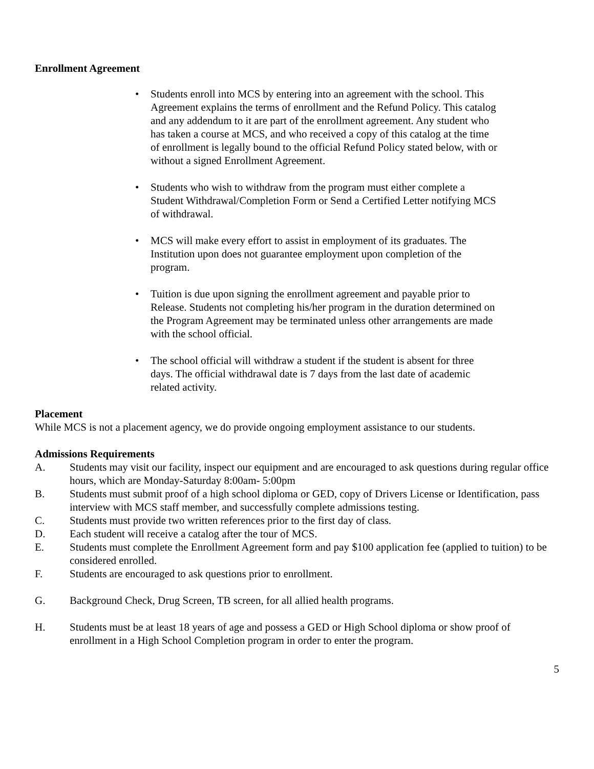Enrollment Agreement
• Students enroll into MCS by entering into an agreement with the school. This Agreement explains the terms of enrollment and the Refund Policy. This catalog and any addendum to it are part of the enrollment agreement. Any student who has taken a course at MCS, and who received a copy of this catalog at the time of enrollment is legally bound to the official Refund Policy stated below, with or without a signed Enrollment Agreement.
• Students who wish to withdraw from the program must either complete a Student Withdrawal/Completion Form or Send a Certified Letter notifying MCS of withdrawal.
• MCS will make every effort to assist in employment of its graduates. The Institution upon does not guarantee employment upon completion of the program.
• Tuition is due upon signing the enrollment agreement and payable prior to Release. Students not completing his/her program in the duration determined on the Program Agreement may be terminated unless other arrangements are made with the school official.
• The school official will withdraw a student if the student is absent for three days. The official withdrawal date is 7 days from the last date of academic related activity.
Placement
While MCS is not a placement agency, we do provide ongoing employment assistance to our students.
Admissions Requirements
A. Students may visit our facility, inspect our equipment and are encouraged to ask questions during regular office hours, which are Monday-Saturday 8:00am- 5:00pm
B. Students must submit proof of a high school diploma or GED, copy of Drivers License or Identification, pass interview with MCS staff member, and successfully complete admissions testing.
C. Students must provide two written references prior to the first day of class.
D. Each student will receive a catalog after the tour of MCS.
E. Students must complete the Enrollment Agreement form and pay $100 application fee (applied to tuition) to be considered enrolled.
F. Students are encouraged to ask questions prior to enrollment.
G. Background Check, Drug Screen, TB screen, for all allied health programs.
H. Students must be at least 18 years of age and possess a GED or High School diploma or show proof of enrollment in a High School Completion program in order to enter the program.
5